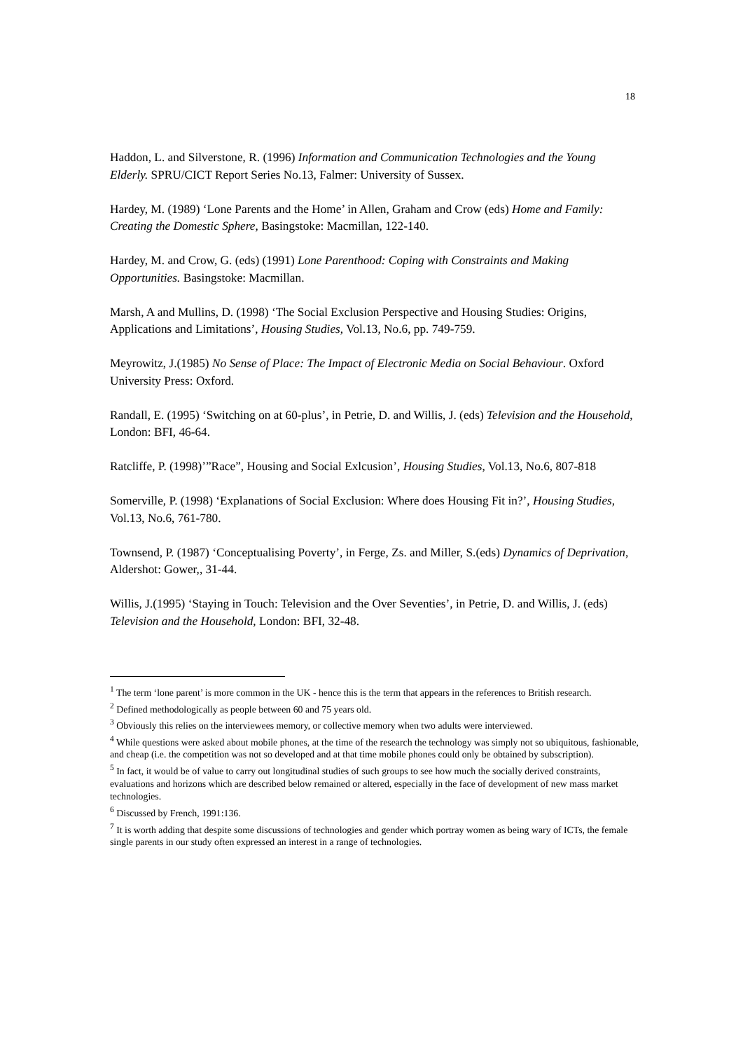18
Haddon, L. and Silverstone, R. (1996) Information and Communication Technologies and the Young Elderly. SPRU/CICT Report Series No.13, Falmer: University of Sussex.
Hardey, M. (1989) ‘Lone Parents and the Home’ in Allen, Graham and Crow (eds) Home and Family: Creating the Domestic Sphere, Basingstoke: Macmillan, 122-140.
Hardey, M. and Crow, G. (eds) (1991) Lone Parenthood: Coping with Constraints and Making Opportunities. Basingstoke: Macmillan.
Marsh, A and Mullins, D. (1998) ‘The Social Exclusion Perspective and Housing Studies: Origins, Applications and Limitations’, Housing Studies, Vol.13, No.6, pp. 749-759.
Meyrowitz, J.(1985) No Sense of Place: The Impact of Electronic Media on Social Behaviour. Oxford University Press: Oxford.
Randall, E. (1995) ‘Switching on at 60-plus’, in Petrie, D. and Willis, J. (eds) Television and the Household, London: BFI, 46-64.
Ratcliffe, P. (1998)’”Race”, Housing and Social Exlcusion’, Housing Studies, Vol.13, No.6, 807-818
Somerville, P. (1998) ‘Explanations of Social Exclusion: Where does Housing Fit in?’, Housing Studies, Vol.13, No.6, 761-780.
Townsend, P. (1987) ‘Conceptualising Poverty’, in Ferge, Zs. and Miller, S.(eds) Dynamics of Deprivation, Aldershot: Gower,, 31-44.
Willis, J.(1995) ‘Staying in Touch: Television and the Over Seventies’, in Petrie, D. and Willis, J. (eds) Television and the Household, London: BFI, 32-48.
<sup>1</sup> The term ‘lone parent’ is more common in the UK - hence this is the term that appears in the references to British research.
<sup>2</sup> Defined methodologically as people between 60 and 75 years old.
<sup>3</sup> Obviously this relies on the interviewees memory, or collective memory when two adults were interviewed.
<sup>4</sup> While questions were asked about mobile phones, at the time of the research the technology was simply not so ubiquitous, fashionable, and cheap (i.e. the competition was not so developed and at that time mobile phones could only be obtained by subscription).
<sup>5</sup> In fact, it would be of value to carry out longitudinal studies of such groups to see how much the socially derived constraints, evaluations and horizons which are described below remained or altered, especially in the face of development of new mass market technologies.
<sup>6</sup> Discussed by French, 1991:136.
<sup>7</sup> It is worth adding that despite some discussions of technologies and gender which portray women as being wary of ICTs, the female single parents in our study often expressed an interest in a range of technologies.